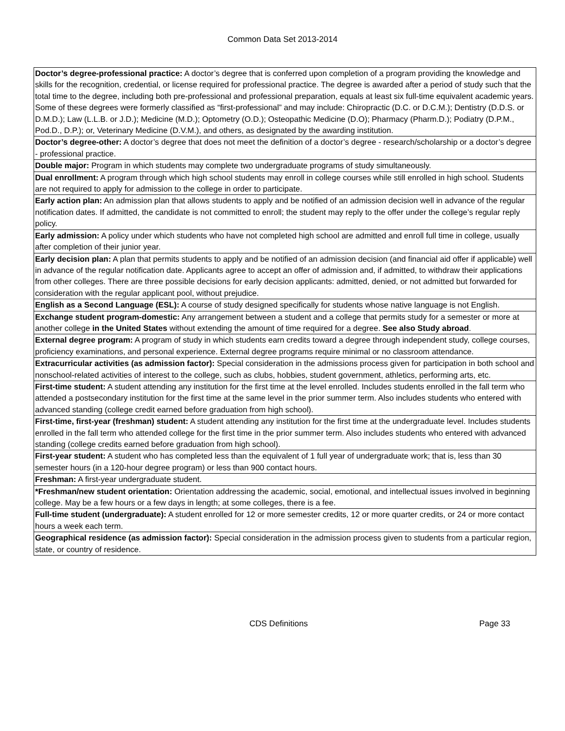Common Data Set 2013-2014
| Doctor’s degree-professional practice: A doctor’s degree that is conferred upon completion of a program providing the knowledge and skills for the recognition, credential, or license required for professional practice. The degree is awarded after a period of study such that the total time to the degree, including both pre-professional and professional preparation, equals at least six full-time equivalent academic years. Some of these degrees were formerly classified as “first-professional” and may include: Chiropractic (D.C. or D.C.M.); Dentistry (D.D.S. or D.M.D.); Law (L.L.B. or J.D.); Medicine (M.D.); Optometry (O.D.); Osteopathic Medicine (D.O); Pharmacy (Pharm.D.); Podiatry (D.P.M., Pod.D., D.P.); or, Veterinary Medicine (D.V.M.), and others, as designated by the awarding institution. |
| Doctor’s degree-other: A doctor’s degree that does not meet the definition of a doctor’s degree - research/scholarship or a doctor’s degree - professional practice. |
| Double major: Program in which students may complete two undergraduate programs of study simultaneously. |
| Dual enrollment: A program through which high school students may enroll in college courses while still enrolled in high school. Students are not required to apply for admission to the college in order to participate. |
| Early action plan: An admission plan that allows students to apply and be notified of an admission decision well in advance of the regular notification dates. If admitted, the candidate is not committed to enroll; the student may reply to the offer under the college’s regular reply policy. |
| Early admission: A policy under which students who have not completed high school are admitted and enroll full time in college, usually after completion of their junior year. |
| Early decision plan: A plan that permits students to apply and be notified of an admission decision (and financial aid offer if applicable) well in advance of the regular notification date. Applicants agree to accept an offer of admission and, if admitted, to withdraw their applications from other colleges. There are three possible decisions for early decision applicants: admitted, denied, or not admitted but forwarded for consideration with the regular applicant pool, without prejudice. |
| English as a Second Language (ESL): A course of study designed specifically for students whose native language is not English. |
| Exchange student program-domestic: Any arrangement between a student and a college that permits study for a semester or more at another college in the United States without extending the amount of time required for a degree. See also Study abroad . |
| External degree program: A program of study in which students earn credits toward a degree through independent study, college courses, proficiency examinations, and personal experience. External degree programs require minimal or no classroom attendance. |
| Extracurricular activities (as admission factor): Special consideration in the admissions process given for participation in both school and nonschool-related activities of interest to the college, such as clubs, hobbies, student government, athletics, performing arts, etc. |
| First-time student: A student attending any institution for the first time at the level enrolled. Includes students enrolled in the fall term who attended a postsecondary institution for the first time at the same level in the prior summer term. Also includes students who entered with advanced standing (college credit earned before graduation from high school). |
| First-time, first-year (freshman) student: A student attending any institution for the first time at the undergraduate level. Includes students enrolled in the fall term who attended college for the first time in the prior summer term. Also includes students who entered with advanced standing (college credits earned before graduation from high school). |
| First-year student: A student who has completed less than the equivalent of 1 full year of undergraduate work; that is, less than 30 semester hours (in a 120-hour degree program) or less than 900 contact hours. |
| Freshman: A first-year undergraduate student. |
| *Freshman/new student orientation: Orientation addressing the academic, social, emotional, and intellectual issues involved in beginning college. May be a few hours or a few days in length; at some colleges, there is a fee. |
| Full-time student (undergraduate): A student enrolled for 12 or more semester credits, 12 or more quarter credits, or 24 or more contact hours a week each term. |
| Geographical residence (as admission factor): Special consideration in the admission process given to students from a particular region, state, or country of residence. |
CDS Definitions Page 33